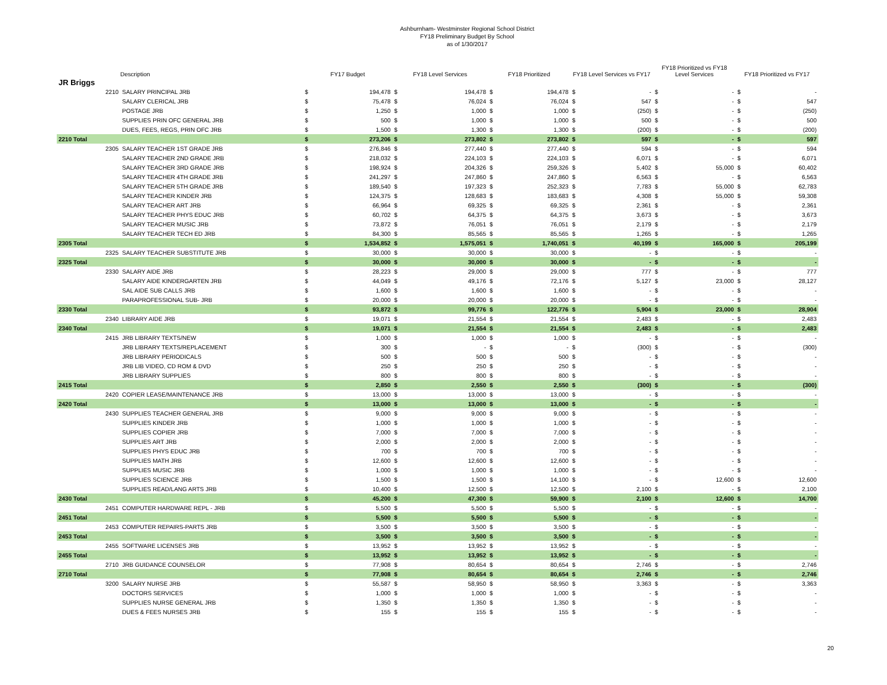Ashburnham- Westminster Regional School District
FY18 Preliminary Budget By School
as of 1/30/2017
| | | Description | FY17 Budget | | FY18 Level Services | | FY18 Prioritized | | FY18 Level Services vs FY17 | | FY18 Prioritized vs FY18 Level Services | | FY18 Prioritized vs FY17 | |
| --- | --- | --- | --- | --- | --- | --- | --- | --- | --- | --- | --- | --- | --- | --- |
| JR Briggs | | | | | | | | | | | | | | |
| | 2210 | SALARY PRINCIPAL JRB | $ | 194,478 | $ | 194,478 | $ | 194,478 | $ | - | $ | - | $ | - |
| | | SALARY CLERICAL JRB | $ | 75,478 | $ | 76,024 | $ | 76,024 | $ | 547 | $ | - | $ | 547 |
| | | POSTAGE JRB | $ | 1,250 | $ | 1,000 | $ | 1,000 | $ | (250) | $ | - | $ | (250) |
| | | SUPPLIES PRIN OFC GENERAL JRB | $ | 500 | $ | 1,000 | $ | 1,000 | $ | 500 | $ | - | $ | 500 |
| | | DUES, FEES, REGS, PRIN OFC JRB | $ | 1,500 | $ | 1,300 | $ | 1,300 | $ | (200) | $ | - | $ | (200) |
| 2210 Total | | | $ | 273,206 | $ | 273,802 | $ | 273,802 | $ | 597 | $ | - | $ | 597 |
| | 2305 | SALARY TEACHER 1ST GRADE JRB | $ | 276,846 | $ | 277,440 | $ | 277,440 | $ | 594 | $ | - | $ | 594 |
| | | SALARY TEACHER 2ND GRADE JRB | $ | 218,032 | $ | 224,103 | $ | 224,103 | $ | 6,071 | $ | - | $ | 6,071 |
| | | SALARY TEACHER 3RD GRADE JRB | $ | 198,924 | $ | 204,326 | $ | 259,326 | $ | 5,402 | $ | 55,000 | $ | 60,402 |
| | | SALARY TEACHER 4TH GRADE JRB | $ | 241,297 | $ | 247,860 | $ | 247,860 | $ | 6,563 | $ | - | $ | 6,563 |
| | | SALARY TEACHER 5TH GRADE JRB | $ | 189,540 | $ | 197,323 | $ | 252,323 | $ | 7,783 | $ | 55,000 | $ | 62,783 |
| | | SALARY TEACHER KINDER JRB | $ | 124,375 | $ | 128,683 | $ | 183,683 | $ | 4,308 | $ | 55,000 | $ | 59,308 |
| | | SALARY TEACHER ART JRB | $ | 66,964 | $ | 69,325 | $ | 69,325 | $ | 2,361 | $ | - | $ | 2,361 |
| | | SALARY TEACHER PHYS EDUC JRB | $ | 60,702 | $ | 64,375 | $ | 64,375 | $ | 3,673 | $ | - | $ | 3,673 |
| | | SALARY TEACHER MUSIC JRB | $ | 73,872 | $ | 76,051 | $ | 76,051 | $ | 2,179 | $ | - | $ | 2,179 |
| | | SALARY TEACHER TECH ED JRB | $ | 84,300 | $ | 85,565 | $ | 85,565 | $ | 1,265 | $ | - | $ | 1,265 |
| 2305 Total | | | $ | 1,534,852 | $ | 1,575,051 | $ | 1,740,051 | $ | 40,199 | $ | 165,000 | $ | 205,199 |
| | 2325 | SALARY TEACHER SUBSTITUTE JRB | $ | 30,000 | $ | 30,000 | $ | 30,000 | $ | - | $ | - | $ | - |
| 2325 Total | | | $ | 30,000 | $ | 30,000 | $ | 30,000 | $ | - | $ | - | $ | - |
| | 2330 | SALARY AIDE JRB | $ | 28,223 | $ | 29,000 | $ | 29,000 | $ | 777 | $ | - | $ | 777 |
| | | SALARY AIDE KINDERGARTEN JRB | $ | 44,049 | $ | 49,176 | $ | 72,176 | $ | 5,127 | $ | 23,000 | $ | 28,127 |
| | | SAL AIDE SUB CALLS JRB | $ | 1,600 | $ | 1,600 | $ | 1,600 | $ | - | $ | - | $ | - |
| | | PARAPROFESSIONAL SUB- JRB | $ | 20,000 | $ | 20,000 | $ | 20,000 | $ | - | $ | - | $ | - |
| 2330 Total | | | $ | 93,872 | $ | 99,776 | $ | 122,776 | $ | 5,904 | $ | 23,000 | $ | 28,904 |
| | 2340 | LIBRARY AIDE JRB | $ | 19,071 | $ | 21,554 | $ | 21,554 | $ | 2,483 | $ | - | $ | 2,483 |
| 2340 Total | | | $ | 19,071 | $ | 21,554 | $ | 21,554 | $ | 2,483 | $ | - | $ | 2,483 |
| | 2415 | JRB LIBRARY TEXTS/NEW | $ | 1,000 | $ | 1,000 | $ | 1,000 | $ | - | $ | - | $ | - |
| | | JRB LIBRARY TEXTS/REPLACEMENT | $ | 300 | $ | - | $ | - | $ | (300) | $ | - | $ | (300) |
| | | JRB LIBRARY PERIODICALS | $ | 500 | $ | 500 | $ | 500 | $ | - | $ | - | $ | - |
| | | JRB LIB VIDEO, CD ROM & DVD | $ | 250 | $ | 250 | $ | 250 | $ | - | $ | - | $ | - |
| | | JRB LIBRARY SUPPLIES | $ | 800 | $ | 800 | $ | 800 | $ | - | $ | - | $ | - |
| 2415 Total | | | $ | 2,850 | $ | 2,550 | $ | 2,550 | $ | (300) | $ | - | $ | (300) |
| | 2420 | COPIER LEASE/MAINTENANCE JRB | $ | 13,000 | $ | 13,000 | $ | 13,000 | $ | - | $ | - | $ | - |
| 2420 Total | | | $ | 13,000 | $ | 13,000 | $ | 13,000 | $ | - | $ | - | $ | - |
| | 2430 | SUPPLIES TEACHER GENERAL JRB | $ | 9,000 | $ | 9,000 | $ | 9,000 | $ | - | $ | - | $ | - |
| | | SUPPLIES KINDER JRB | $ | 1,000 | $ | 1,000 | $ | 1,000 | $ | - | $ | - | $ | - |
| | | SUPPLIES COPIER JRB | $ | 7,000 | $ | 7,000 | $ | 7,000 | $ | - | $ | - | $ | - |
| | | SUPPLIES ART JRB | $ | 2,000 | $ | 2,000 | $ | 2,000 | $ | - | $ | - | $ | - |
| | | SUPPLIES PHYS EDUC JRB | $ | 700 | $ | 700 | $ | 700 | $ | - | $ | - | $ | - |
| | | SUPPLIES MATH JRB | $ | 12,600 | $ | 12,600 | $ | 12,600 | $ | - | $ | - | $ | - |
| | | SUPPLIES MUSIC JRB | $ | 1,000 | $ | 1,000 | $ | 1,000 | $ | - | $ | - | $ | - |
| | | SUPPLIES SCIENCE JRB | $ | 1,500 | $ | 1,500 | $ | 14,100 | $ | - | $ | 12,600 | $ | 12,600 |
| | | SUPPLIES READ/LANG ARTS JRB | $ | 10,400 | $ | 12,500 | $ | 12,500 | $ | 2,100 | $ | - | $ | 2,100 |
| 2430 Total | | | $ | 45,200 | $ | 47,300 | $ | 59,900 | $ | 2,100 | $ | 12,600 | $ | 14,700 |
| | 2451 | COMPUTER HARDWARE REPL - JRB | $ | 5,500 | $ | 5,500 | $ | 5,500 | $ | - | $ | - | $ | - |
| 2451 Total | | | $ | 5,500 | $ | 5,500 | $ | 5,500 | $ | - | $ | - | $ | - |
| | 2453 | COMPUTER REPAIRS-PARTS JRB | $ | 3,500 | $ | 3,500 | $ | 3,500 | $ | - | $ | - | $ | - |
| 2453 Total | | | $ | 3,500 | $ | 3,500 | $ | 3,500 | $ | - | $ | - | $ | - |
| | 2455 | SOFTWARE LICENSES JRB | $ | 13,952 | $ | 13,952 | $ | 13,952 | $ | - | $ | - | $ | - |
| 2455 Total | | | $ | 13,952 | $ | 13,952 | $ | 13,952 | $ | - | $ | - | $ | - |
| | 2710 | JRB GUIDANCE COUNSELOR | $ | 77,908 | $ | 80,654 | $ | 80,654 | $ | 2,746 | $ | - | $ | 2,746 |
| 2710 Total | | | $ | 77,908 | $ | 80,654 | $ | 80,654 | $ | 2,746 | $ | - | $ | 2,746 |
| | 3200 | SALARY NURSE JRB | $ | 55,587 | $ | 58,950 | $ | 58,950 | $ | 3,363 | $ | - | $ | 3,363 |
| | | DOCTORS SERVICES | $ | 1,000 | $ | 1,000 | $ | 1,000 | $ | - | $ | - | $ | - |
| | | SUPPLIES NURSE GENERAL JRB | $ | 1,350 | $ | 1,350 | $ | 1,350 | $ | - | $ | - | $ | - |
| | | DUES & FEES NURSES JRB | $ | 155 | $ | 155 | $ | 155 | $ | - | $ | - | $ | - |
20